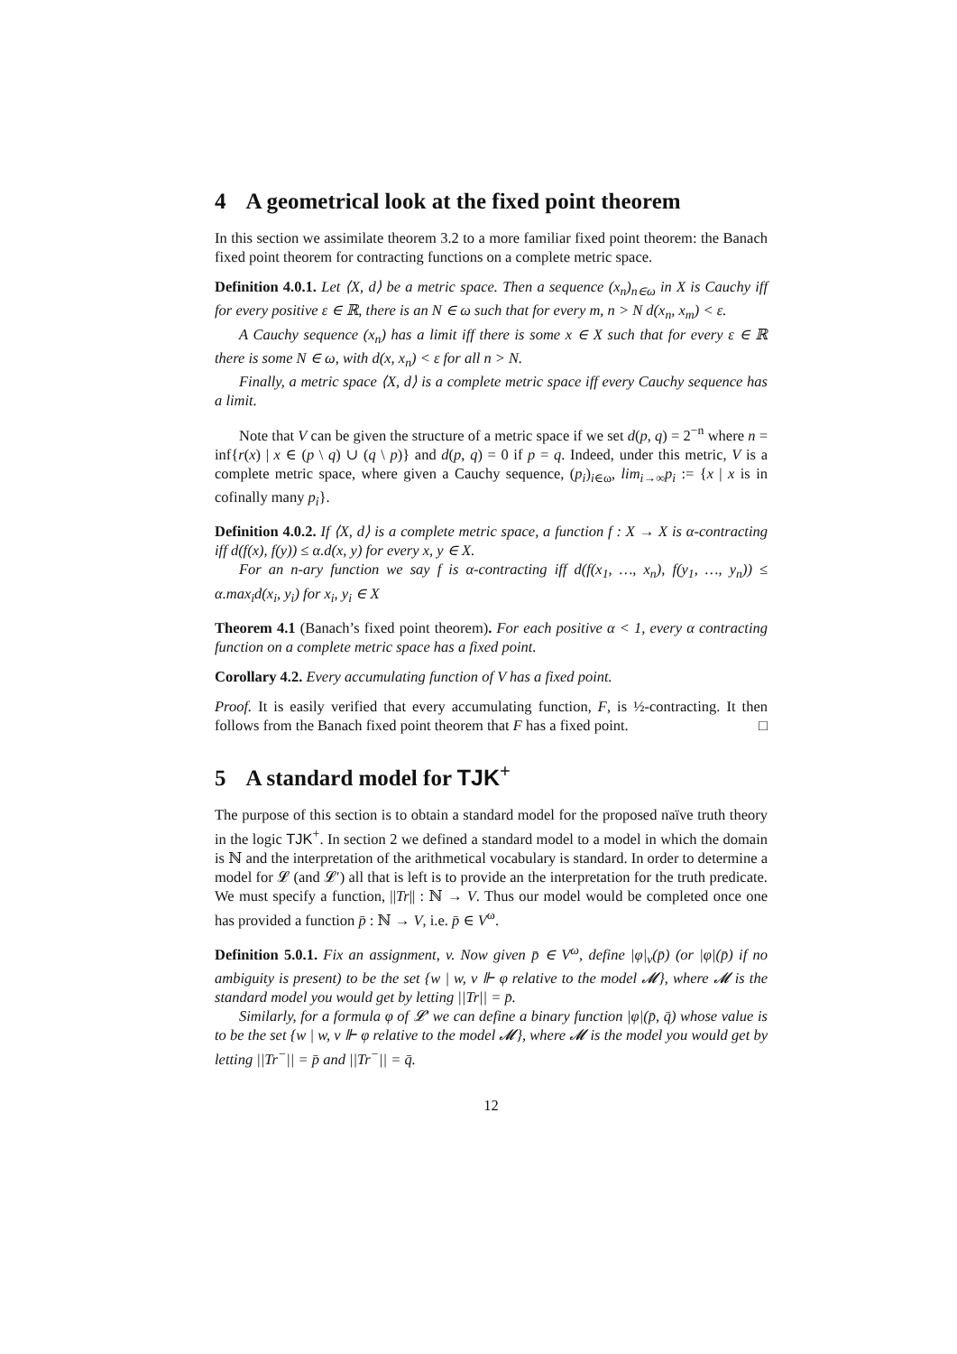4 A geometrical look at the fixed point theorem
In this section we assimilate theorem 3.2 to a more familiar fixed point theorem: the Banach fixed point theorem for contracting functions on a complete metric space.
Definition 4.0.1. Let ⟨X, d⟩ be a metric space. Then a sequence (x<sub>n</sub>)<sub>n∈ω</sub> in X is Cauchy iff for every positive ε ∈ ℝ, there is an N ∈ ω such that for every m, n > N d(x<sub>n</sub>, x<sub>m</sub>) < ε.
A Cauchy sequence (x<sub>n</sub>) has a limit iff there is some x ∈ X such that for every ε ∈ ℝ there is some N ∈ ω, with d(x, x<sub>n</sub>) < ε for all n > N.
Finally, a metric space ⟨X, d⟩ is a complete metric space iff every Cauchy sequence has a limit.
Note that V can be given the structure of a metric space if we set d(p, q) = 2<sup>−n</sup> where n = inf{r(x) | x ∈ (p \ q) ∪ (q \ p)} and d(p, q) = 0 if p = q. Indeed, under this metric, V is a complete metric space, where given a Cauchy sequence, (p<sub>i</sub>)<sub>i∈ω</sub>, lim<sub>i→∞</sub>p<sub>i</sub> := {x | x is in cofinally many p<sub>i</sub>}.
Definition 4.0.2. If ⟨X, d⟩ is a complete metric space, a function f : X → X is α-contracting iff d(f(x), f(y)) ≤ α.d(x, y) for every x, y ∈ X.
For an n-ary function we say f is α-contracting iff d(f(x<sub>1</sub>, …, x<sub>n</sub>), f(y<sub>1</sub>, …, y<sub>n</sub>)) ≤ α.max<sub>i</sub>d(x<sub>i</sub>, y<sub>i</sub>) for x<sub>i</sub>, y<sub>i</sub> ∈ X
Theorem 4.1 (Banach’s fixed point theorem). For each positive α < 1, every α contracting function on a complete metric space has a fixed point.
Corollary 4.2. Every accumulating function of V has a fixed point.
Proof. It is easily verified that every accumulating function, F, is ½-contracting. It then follows from the Banach fixed point theorem that F has a fixed point. □
5 A standard model for TJK<sup>+</sup>
The purpose of this section is to obtain a standard model for the proposed naïve truth theory in the logic TJK<sup>+</sup>. In section 2 we defined a standard model to a model in which the domain is ℕ and the interpretation of the arithmetical vocabulary is standard. In order to determine a model for 𝓛 (and 𝓛′) all that is left is to provide an the interpretation for the truth predicate. We must specify a function, ||Tr|| : ℕ → V. Thus our model would be completed once one has provided a function p̄ : ℕ → V, i.e. p̄ ∈ V<sup>ω</sup>.
Definition 5.0.1. Fix an assignment, v. Now given p̄ ∈ V<sup>ω</sup>, define |φ|<sub>v</sub>(p̄) (or |φ|(p̄) if no ambiguity is present) to be the set {w | w, v ⊩ φ relative to the model 𝓜}, where 𝓜 is the standard model you would get by letting ||Tr|| = p̄.
Similarly, for a formula φ of 𝓛′ we can define a binary function |φ|(p̄, q̄) whose value is to be the set {w | w, v ⊩ φ relative to the model 𝓜}, where 𝓜 is the model you would get by letting ||Tr<sup>−</sup>|| = p̄ and ||Tr<sup>−</sup>|| = q̄.
12